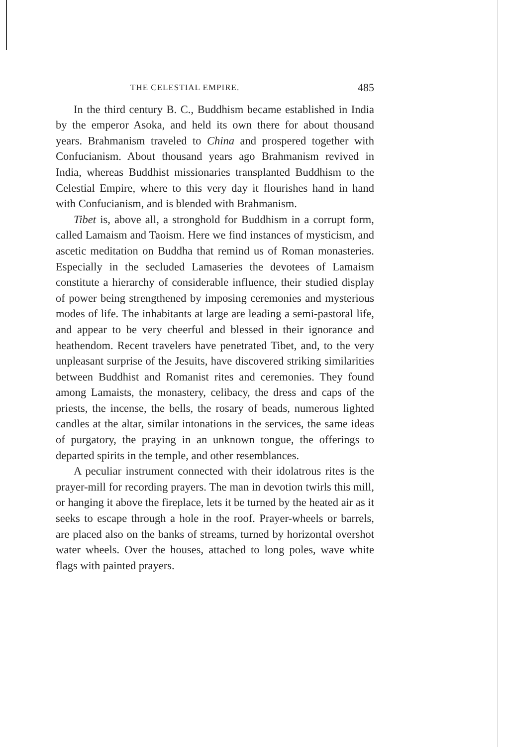THE CELESTIAL EMPIRE. 485
In the third century B. C., Buddhism became established in India by the emperor Asoka, and held its own there for about thousand years. Brahmanism traveled to China and prospered together with Confucianism. About thousand years ago Brahmanism revived in India, whereas Buddhist missionaries transplanted Buddhism to the Celestial Empire, where to this very day it flourishes hand in hand with Confucianism, and is blended with Brahmanism.
Tibet is, above all, a stronghold for Buddhism in a corrupt form, called Lamaism and Taoism. Here we find instances of mysticism, and ascetic meditation on Buddha that remind us of Roman monasteries. Especially in the secluded Lamaseries the devotees of Lamaism constitute a hierarchy of considerable influence, their studied display of power being strengthened by imposing ceremonies and mysterious modes of life. The inhabitants at large are leading a semi-pastoral life, and appear to be very cheerful and blessed in their ignorance and heathendom. Recent travelers have penetrated Tibet, and, to the very unpleasant surprise of the Jesuits, have discovered striking similarities between Buddhist and Romanist rites and ceremonies. They found among Lamaists, the monastery, celibacy, the dress and caps of the priests, the incense, the bells, the rosary of beads, numerous lighted candles at the altar, similar intonations in the services, the same ideas of purgatory, the praying in an unknown tongue, the offerings to departed spirits in the temple, and other resemblances.
A peculiar instrument connected with their idolatrous rites is the prayer-mill for recording prayers. The man in devotion twirls this mill, or hanging it above the fireplace, lets it be turned by the heated air as it seeks to escape through a hole in the roof. Prayer-wheels or barrels, are placed also on the banks of streams, turned by horizontal overshot water wheels. Over the houses, attached to long poles, wave white flags with painted prayers.